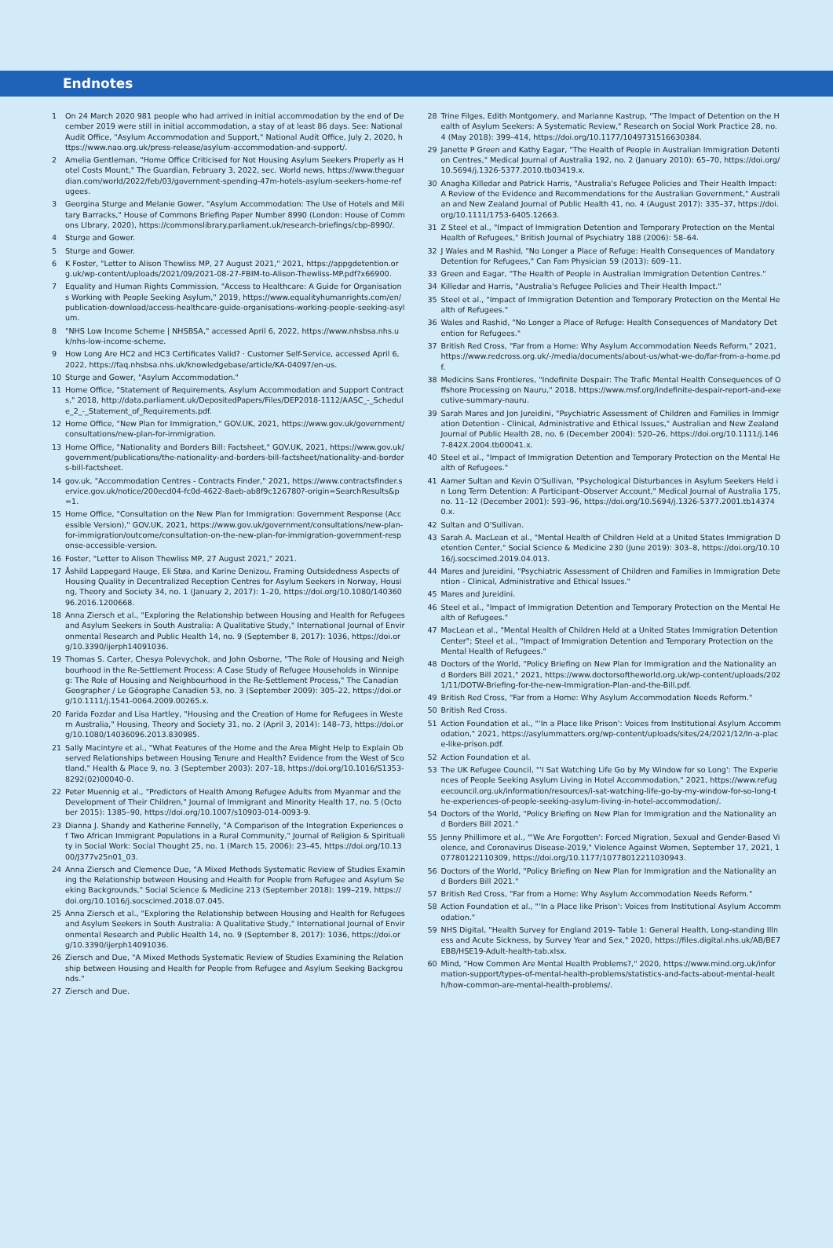Endnotes
1 On 24 March 2020 981 people who had arrived in initial accommodation by the end of December 2019 were still in initial accommodation, a stay of at least 86 days. See: National Audit Office, "Asylum Accommodation and Support," National Audit Office, July 2, 2020, https://www.nao.org.uk/press-release/asylum-accommodation-and-support/.
2 Amelia Gentleman, "Home Office Criticised for Not Housing Asylum Seekers Properly as Hotel Costs Mount," The Guardian, February 3, 2022, sec. World news, https://www.theguardian.com/world/2022/feb/03/government-spending-47m-hotels-asylum-seekers-home-refugees.
3 Georgina Sturge and Melanie Gower, "Asylum Accommodation: The Use of Hotels and Military Barracks," House of Commons Briefing Paper Number 8990 (London: House of Commons LIbrary, 2020), https://commonslibrary.parliament.uk/research-briefings/cbp-8990/.
4 Sturge and Gower.
5 Sturge and Gower.
6 K Foster, "Letter to Alison Thewliss MP, 27 August 2021," 2021, https://appgdetention.org.uk/wp-content/uploads/2021/09/2021-08-27-FBIM-to-Alison-Thewliss-MP.pdf?x66900.
7 Equality and Human Rights Commission, "Access to Healthcare: A Guide for Organisations Working with People Seeking Asylum," 2019, https://www.equalityhumanrights.com/en/publication-download/access-healthcare-guide-organisations-working-people-seeking-asylum.
8 "NHS Low Income Scheme | NHSBSA," accessed April 6, 2022, https://www.nhsbsa.nhs.uk/nhs-low-income-scheme.
9 How Long Are HC2 and HC3 Certificates Valid? · Customer Self-Service, accessed April 6, 2022, https://faq.nhsbsa.nhs.uk/knowledgebase/article/KA-04097/en-us.
10 Sturge and Gower, "Asylum Accommodation."
11 Home Office, "Statement of Requirements, Asylum Accommodation and Support Contracts," 2018, http://data.parliament.uk/DepositedPapers/Files/DEP2018-1112/AASC_-_Schedule_2_-_Statement_of_Requirements.pdf.
12 Home Office, "New Plan for Immigration," GOV.UK, 2021, https://www.gov.uk/government/consultations/new-plan-for-immigration.
13 Home Office, "Nationality and Borders Bill: Factsheet," GOV.UK, 2021, https://www.gov.uk/government/publications/the-nationality-and-borders-bill-factsheet/nationality-and-borders-bill-factsheet.
14 gov.uk, "Accommodation Centres - Contracts Finder," 2021, https://www.contractsfinder.service.gov.uk/notice/200ecd04-fc0d-4622-8aeb-ab8f9c126780?-origin=SearchResults&p=1.
15 Home Office, "Consultation on the New Plan for Immigration: Government Response (Accessible Version)," GOV.UK, 2021, https://www.gov.uk/government/consultations/new-plan-for-immigration/outcome/consultation-on-the-new-plan-for-immigration-government-response-accessible-version.
16 Foster, "Letter to Alison Thewliss MP, 27 August 2021," 2021.
17 Åshild Lappegard Hauge, Eli Støa, and Karine Denizou, Framing Outsidedness Aspects of Housing Quality in Decentralized Reception Centres for Asylum Seekers in Norway, Housing, Theory and Society 34, no. 1 (January 2, 2017): 1–20, https://doi.org/10.1080/14036096.2016.1200668.
18 Anna Ziersch et al., "Exploring the Relationship between Housing and Health for Refugees and Asylum Seekers in South Australia: A Qualitative Study," International Journal of Environmental Research and Public Health 14, no. 9 (September 8, 2017): 1036, https://doi.org/10.3390/ijerph14091036.
19 Thomas S. Carter, Chesya Polevychok, and John Osborne, "The Role of Housing and Neighbourhood in the Re-Settlement Process: A Case Study of Refugee Households in Winnipeg: The Role of Housing and Neighbourhood in the Re-Settlement Process," The Canadian Geographer / Le Géographe Canadien 53, no. 3 (September 2009): 305–22, https://doi.org/10.1111/j.1541-0064.2009.00265.x.
20 Farida Fozdar and Lisa Hartley, "Housing and the Creation of Home for Refugees in Western Australia," Housing, Theory and Society 31, no. 2 (April 3, 2014): 148–73, https://doi.org/10.1080/14036096.2013.830985.
21 Sally Macintyre et al., "What Features of the Home and the Area Might Help to Explain Observed Relationships between Housing Tenure and Health? Evidence from the West of Scotland," Health & Place 9, no. 3 (September 2003): 207–18, https://doi.org/10.1016/S1353-8292(02)00040-0.
22 Peter Muennig et al., "Predictors of Health Among Refugee Adults from Myanmar and the Development of Their Children," Journal of Immigrant and Minority Health 17, no. 5 (October 2015): 1385–90, https://doi.org/10.1007/s10903-014-0093-9.
23 Dianna J. Shandy and Katherine Fennelly, "A Comparison of the Integration Experiences of Two African Immigrant Populations in a Rural Community," Journal of Religion & Spirituality in Social Work: Social Thought 25, no. 1 (March 15, 2006): 23–45, https://doi.org/10.1300/J377v25n01_03.
24 Anna Ziersch and Clemence Due, "A Mixed Methods Systematic Review of Studies Examining the Relationship between Housing and Health for People from Refugee and Asylum Seeking Backgrounds," Social Science & Medicine 213 (September 2018): 199–219, https://doi.org/10.1016/j.socscimed.2018.07.045.
25 Anna Ziersch et al., "Exploring the Relationship between Housing and Health for Refugees and Asylum Seekers in South Australia: A Qualitative Study," International Journal of Environmental Research and Public Health 14, no. 9 (September 8, 2017): 1036, https://doi.org/10.3390/ijerph14091036.
26 Ziersch and Due, "A Mixed Methods Systematic Review of Studies Examining the Relationship between Housing and Health for People from Refugee and Asylum Seeking Backgrounds."
27 Ziersch and Due.
28 Trine Filges, Edith Montgomery, and Marianne Kastrup, "The Impact of Detention on the Health of Asylum Seekers: A Systematic Review," Research on Social Work Practice 28, no. 4 (May 2018): 399–414, https://doi.org/10.1177/1049731516630384.
29 Janette P Green and Kathy Eagar, "The Health of People in Australian Immigration Detention Centres," Medical Journal of Australia 192, no. 2 (January 2010): 65–70, https://doi.org/10.5694/j.1326-5377.2010.tb03419.x.
30 Anagha Killedar and Patrick Harris, "Australia's Refugee Policies and Their Health Impact: A Review of the Evidence and Recommendations for the Australian Government," Australian and New Zealand Journal of Public Health 41, no. 4 (August 2017): 335–37, https://doi.org/10.1111/1753-6405.12663.
31 Z Steel et al., "Impact of Immigration Detention and Temporary Protection on the Mental Health of Refugees," British Journal of Psychiatry 188 (2006): 58–64.
32 J Wales and M Rashid, "No Longer a Place of Refuge: Health Consequences of Mandatory Detention for Refugees," Can Fam Physician 59 (2013): 609–11.
33 Green and Eagar, "The Health of People in Australian Immigration Detention Centres."
34 Killedar and Harris, "Australia's Refugee Policies and Their Health Impact."
35 Steel et al., "Impact of Immigration Detention and Temporary Protection on the Mental Health of Refugees."
36 Wales and Rashid, "No Longer a Place of Refuge: Health Consequences of Mandatory Detention for Refugees."
37 British Red Cross, "Far from a Home: Why Asylum Accommodation Needs Reform," 2021, https://www.redcross.org.uk/-/media/documents/about-us/what-we-do/far-from-a-home.pdf.
38 Medicins Sans Frontieres, "Indefinite Despair: The Trafic Mental Health Consequences of Offshore Processing on Nauru," 2018, https://www.msf.org/indefinite-despair-report-and-executive-summary-nauru.
39 Sarah Mares and Jon Jureidini, "Psychiatric Assessment of Children and Families in Immigration Detention - Clinical, Administrative and Ethical Issues," Australian and New Zealand Journal of Public Health 28, no. 6 (December 2004): 520–26, https://doi.org/10.1111/j.1467-842X.2004.tb00041.x.
40 Steel et al., "Impact of Immigration Detention and Temporary Protection on the Mental Health of Refugees."
41 Aamer Sultan and Kevin O'Sullivan, "Psychological Disturbances in Asylum Seekers Held in Long Term Detention: A Participant–Observer Account," Medical Journal of Australia 175, no. 11–12 (December 2001): 593–96, https://doi.org/10.5694/j.1326-5377.2001.tb143740.x.
42 Sultan and O'Sullivan.
43 Sarah A. MacLean et al., "Mental Health of Children Held at a United States Immigration Detention Center," Social Science & Medicine 230 (June 2019): 303–8, https://doi.org/10.1016/j.socscimed.2019.04.013.
44 Mares and Jureidini, "Psychiatric Assessment of Children and Families in Immigration Detention - Clinical, Administrative and Ethical Issues."
45 Mares and Jureidini.
46 Steel et al., "Impact of Immigration Detention and Temporary Protection on the Mental Health of Refugees."
47 MacLean et al., "Mental Health of Children Held at a United States Immigration Detention Center"; Steel et al., "Impact of Immigration Detention and Temporary Protection on the Mental Health of Refugees."
48 Doctors of the World, "Policy Briefing on New Plan for Immigration and the Nationality and Borders Bill 2021," 2021, https://www.doctorsoftheworld.org.uk/wp-content/uploads/2021/11/DOTW-Briefing-for-the-new-Immigration-Plan-and-the-Bill.pdf.
49 British Red Cross, "Far from a Home: Why Asylum Accommodation Needs Reform."
50 British Red Cross.
51 Action Foundation et al., "'In a Place like Prison': Voices from Institutional Asylum Accommodation," 2021, https://asylummatters.org/wp-content/uploads/sites/24/2021/12/In-a-place-like-prison.pdf.
52 Action Foundation et al.
53 The UK Refugee Council, "'I Sat Watching Life Go by My Window for so Long': The Experiences of People Seeking Asylum Living in Hotel Accommodation," 2021, https://www.refugeecouncil.org.uk/information/resources/i-sat-watching-life-go-by-my-window-for-so-long-the-experiences-of-people-seeking-asylum-living-in-hotel-accommodation/.
54 Doctors of the World, "Policy Briefing on New Plan for Immigration and the Nationality and Borders Bill 2021."
55 Jenny Phillimore et al., "'We Are Forgotten': Forced Migration, Sexual and Gender-Based Violence, and Coronavirus Disease-2019," Violence Against Women, September 17, 2021, 107780122110309, https://doi.org/10.1177/10778012211030943.
56 Doctors of the World, "Policy Briefing on New Plan for Immigration and the Nationality and Borders Bill 2021."
57 British Red Cross, "Far from a Home: Why Asylum Accommodation Needs Reform."
58 Action Foundation et al., "'In a Place like Prison': Voices from Institutional Asylum Accommodation."
59 NHS Digital, "Health Survey for England 2019- Table 1: General Health, Long-standing Illness and Acute Sickness, by Survey Year and Sex," 2020, https://files.digital.nhs.uk/AB/BE7EBB/HSE19-Adult-health-tab.xlsx.
60 Mind, "How Common Are Mental Health Problems?," 2020, https://www.mind.org.uk/information-support/types-of-mental-health-problems/statistics-and-facts-about-mental-health/how-common-are-mental-health-problems/.